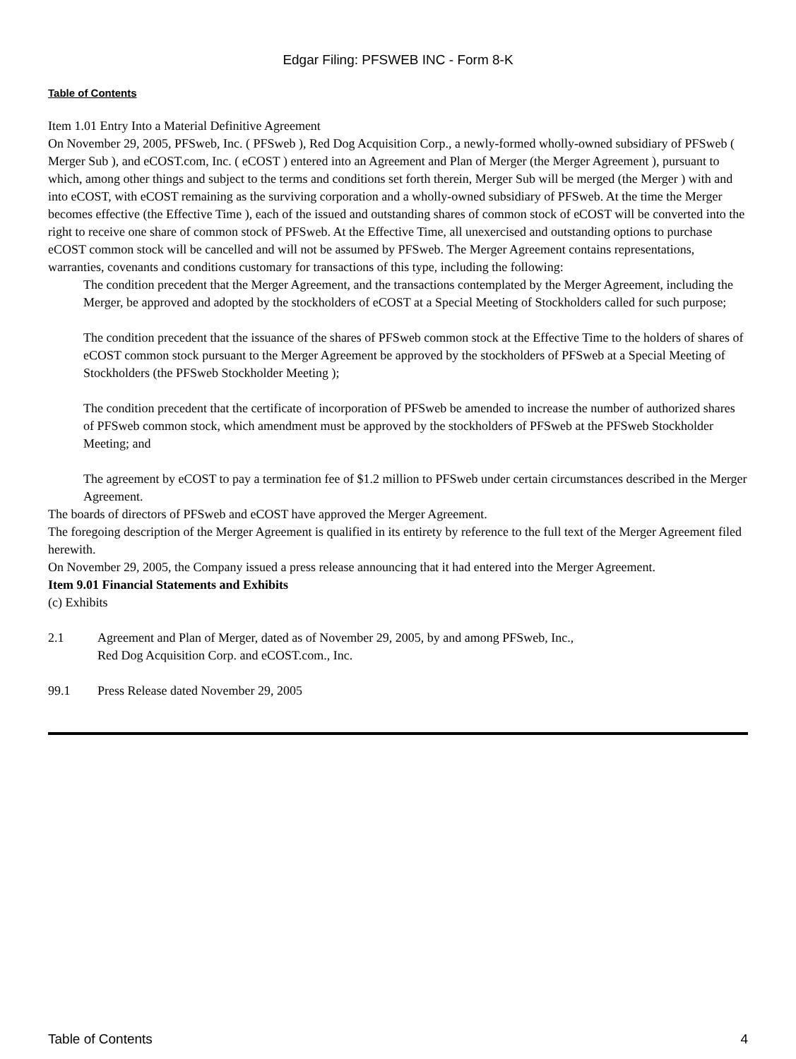Edgar Filing: PFSWEB INC - Form 8-K
Table of Contents
Item 1.01 Entry Into a Material Definitive Agreement
On November 29, 2005, PFSweb, Inc. ( PFSweb ), Red Dog Acquisition Corp., a newly-formed wholly-owned subsidiary of PFSweb ( Merger Sub ), and eCOST.com, Inc. ( eCOST ) entered into an Agreement and Plan of Merger (the Merger Agreement ), pursuant to which, among other things and subject to the terms and conditions set forth therein, Merger Sub will be merged (the Merger ) with and into eCOST, with eCOST remaining as the surviving corporation and a wholly-owned subsidiary of PFSweb. At the time the Merger becomes effective (the Effective Time ), each of the issued and outstanding shares of common stock of eCOST will be converted into the right to receive one share of common stock of PFSweb. At the Effective Time, all unexercised and outstanding options to purchase eCOST common stock will be cancelled and will not be assumed by PFSweb. The Merger Agreement contains representations, warranties, covenants and conditions customary for transactions of this type, including the following:
The condition precedent that the Merger Agreement, and the transactions contemplated by the Merger Agreement, including the Merger, be approved and adopted by the stockholders of eCOST at a Special Meeting of Stockholders called for such purpose;
The condition precedent that the issuance of the shares of PFSweb common stock at the Effective Time to the holders of shares of eCOST common stock pursuant to the Merger Agreement be approved by the stockholders of PFSweb at a Special Meeting of Stockholders (the PFSweb Stockholder Meeting );
The condition precedent that the certificate of incorporation of PFSweb be amended to increase the number of authorized shares of PFSweb common stock, which amendment must be approved by the stockholders of PFSweb at the PFSweb Stockholder Meeting; and
The agreement by eCOST to pay a termination fee of $1.2 million to PFSweb under certain circumstances described in the Merger Agreement.
The boards of directors of PFSweb and eCOST have approved the Merger Agreement.
The foregoing description of the Merger Agreement is qualified in its entirety by reference to the full text of the Merger Agreement filed herewith.
On November 29, 2005, the Company issued a press release announcing that it had entered into the Merger Agreement.
Item 9.01 Financial Statements and Exhibits
(c) Exhibits
| 2.1 | Agreement and Plan of Merger, dated as of November 29, 2005, by and among PFSweb, Inc., Red Dog Acquisition Corp. and eCOST.com., Inc. |
| 99.1 | Press Release dated November 29, 2005 |
Table of Contents 4